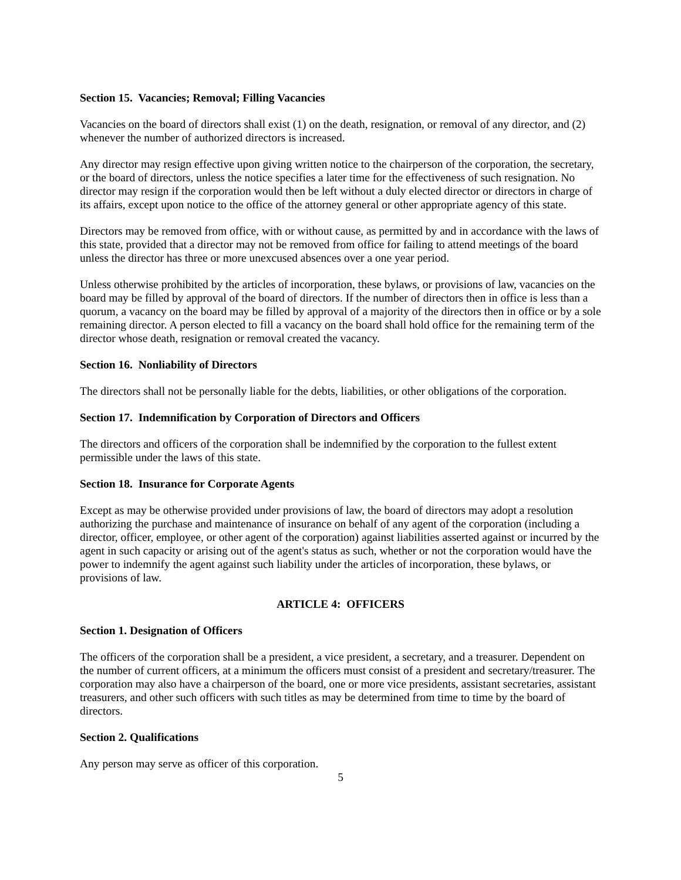Section 15. Vacancies; Removal; Filling Vacancies
Vacancies on the board of directors shall exist (1) on the death, resignation, or removal of any director, and (2) whenever the number of authorized directors is increased.
Any director may resign effective upon giving written notice to the chairperson of the corporation, the secretary, or the board of directors, unless the notice specifies a later time for the effectiveness of such resignation. No director may resign if the corporation would then be left without a duly elected director or directors in charge of its affairs, except upon notice to the office of the attorney general or other appropriate agency of this state.
Directors may be removed from office, with or without cause, as permitted by and in accordance with the laws of this state, provided that a director may not be removed from office for failing to attend meetings of the board unless the director has three or more unexcused absences over a one year period.
Unless otherwise prohibited by the articles of incorporation, these bylaws, or provisions of law, vacancies on the board may be filled by approval of the board of directors. If the number of directors then in office is less than a quorum, a vacancy on the board may be filled by approval of a majority of the directors then in office or by a sole remaining director. A person elected to fill a vacancy on the board shall hold office for the remaining term of the director whose death, resignation or removal created the vacancy.
Section 16. Nonliability of Directors
The directors shall not be personally liable for the debts, liabilities, or other obligations of the corporation.
Section 17. Indemnification by Corporation of Directors and Officers
The directors and officers of the corporation shall be indemnified by the corporation to the fullest extent permissible under the laws of this state.
Section 18. Insurance for Corporate Agents
Except as may be otherwise provided under provisions of law, the board of directors may adopt a resolution authorizing the purchase and maintenance of insurance on behalf of any agent of the corporation (including a director, officer, employee, or other agent of the corporation) against liabilities asserted against or incurred by the agent in such capacity or arising out of the agent's status as such, whether or not the corporation would have the power to indemnify the agent against such liability under the articles of incorporation, these bylaws, or provisions of law.
ARTICLE 4: OFFICERS
Section 1. Designation of Officers
The officers of the corporation shall be a president, a vice president, a secretary, and a treasurer. Dependent on the number of current officers, at a minimum the officers must consist of a president and secretary/treasurer. The corporation may also have a chairperson of the board, one or more vice presidents, assistant secretaries, assistant treasurers, and other such officers with such titles as may be determined from time to time by the board of directors.
Section 2. Qualifications
Any person may serve as officer of this corporation.
5